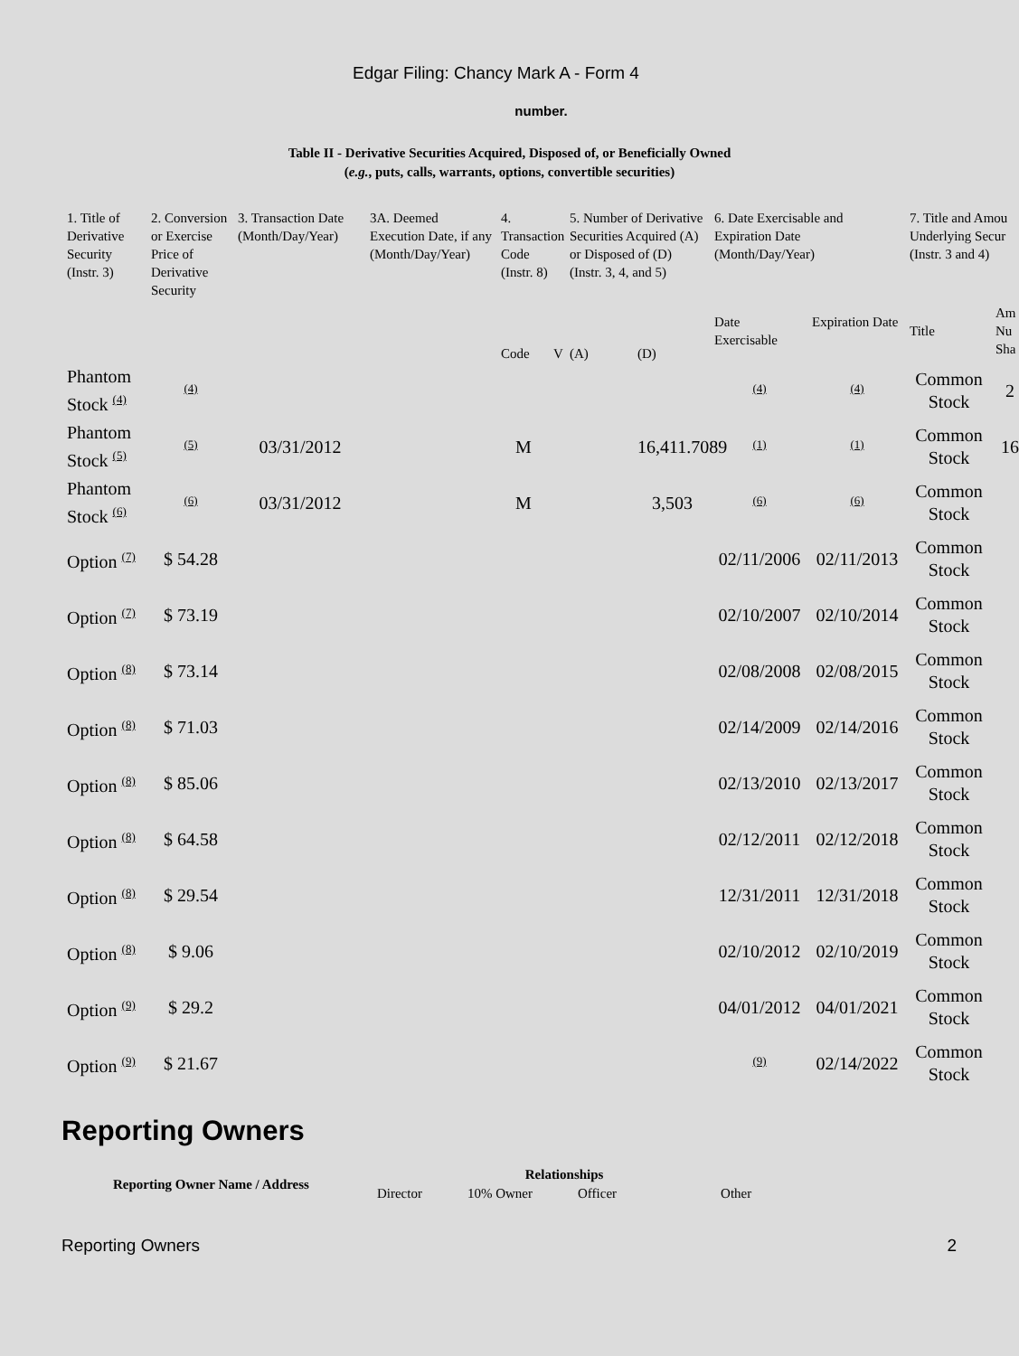Edgar Filing: Chancy Mark A - Form 4
number.
Table II - Derivative Securities Acquired, Disposed of, or Beneficially Owned
(e.g., puts, calls, warrants, options, convertible securities)
| 1. Title of Derivative Security (Instr. 3) | 2. Conversion or Exercise Price of Derivative Security | 3. Transaction Date (Month/Day/Year) | 3A. Deemed Execution Date, if any (Month/Day/Year) | 4. Transaction Code (Instr. 8) | | 5. Number of Derivative Securities Acquired (A) or Disposed of (D) (Instr. 3, 4, and 5) | | 6. Date Exercisable and Expiration Date (Month/Day/Year) | | 7. Title and Amou Underlying Secur (Instr. 3 and 4) | |
| --- | --- | --- | --- | --- | --- | --- | --- | --- | --- | --- | --- |
| | | | | Code | V | (A) | (D) | Date Exercisable | Expiration Date | Title | Am Nu Sha |
| Phantom Stock (4) | (4) | | | | | | | (4) | (4) | Common Stock | 2 |
| Phantom Stock (5) | (5) | 03/31/2012 | | M | | | 16,411.7089 | (1) | (1) | Common Stock | 16 |
| Phantom Stock (6) | (6) | 03/31/2012 | | M | | | 3,503 | (6) | (6) | Common Stock | |
| Option (7) | $ 54.28 | | | | | | | 02/11/2006 | 02/11/2013 | Common Stock | |
| Option (7) | $ 73.19 | | | | | | | 02/10/2007 | 02/10/2014 | Common Stock | |
| Option (8) | $ 73.14 | | | | | | | 02/08/2008 | 02/08/2015 | Common Stock | |
| Option (8) | $ 71.03 | | | | | | | 02/14/2009 | 02/14/2016 | Common Stock | |
| Option (8) | $ 85.06 | | | | | | | 02/13/2010 | 02/13/2017 | Common Stock | |
| Option (8) | $ 64.58 | | | | | | | 02/12/2011 | 02/12/2018 | Common Stock | |
| Option (8) | $ 29.54 | | | | | | | 12/31/2011 | 12/31/2018 | Common Stock | |
| Option (8) | $ 9.06 | | | | | | | 02/10/2012 | 02/10/2019 | Common Stock | |
| Option (9) | $ 29.2 | | | | | | | 04/01/2012 | 04/01/2021 | Common Stock | |
| Option (9) | $ 21.67 | | | | | | | (9) | 02/14/2022 | Common Stock | |
Reporting Owners
| Reporting Owner Name / Address | Relationships | | | |
| --- | --- | --- | --- | --- |
| | Director | 10% Owner | Officer | Other |
Reporting Owners 2